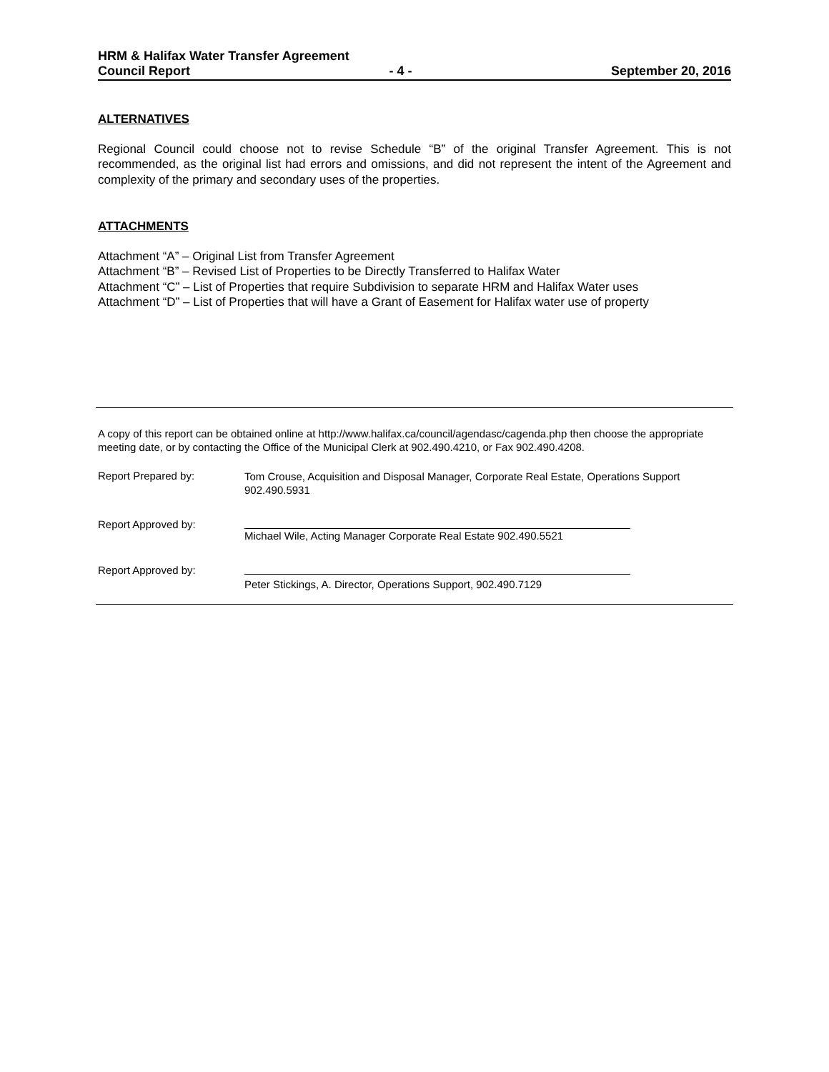HRM & Halifax Water Transfer Agreement
Council Report - 4 - September 20, 2016
ALTERNATIVES
Regional Council could choose not to revise Schedule “B” of the original Transfer Agreement. This is not recommended, as the original list had errors and omissions, and did not represent the intent of the Agreement and complexity of the primary and secondary uses of the properties.
ATTACHMENTS
Attachment “A” – Original List from Transfer Agreement
Attachment “B” – Revised List of Properties to be Directly Transferred to Halifax Water
Attachment “C” – List of Properties that require Subdivision to separate HRM and Halifax Water uses
Attachment “D” – List of Properties that will have a Grant of Easement for Halifax water use of property
A copy of this report can be obtained online at http://www.halifax.ca/council/agendasc/cagenda.php then choose the appropriate meeting date, or by contacting the Office of the Municipal Clerk at 902.490.4210, or Fax 902.490.4208.
Report Prepared by:
Tom Crouse, Acquisition and Disposal Manager, Corporate Real Estate, Operations Support 902.490.5931
Report Approved by:
Michael Wile, Acting Manager Corporate Real Estate 902.490.5521
Report Approved by:
Peter Stickings, A. Director, Operations Support, 902.490.7129